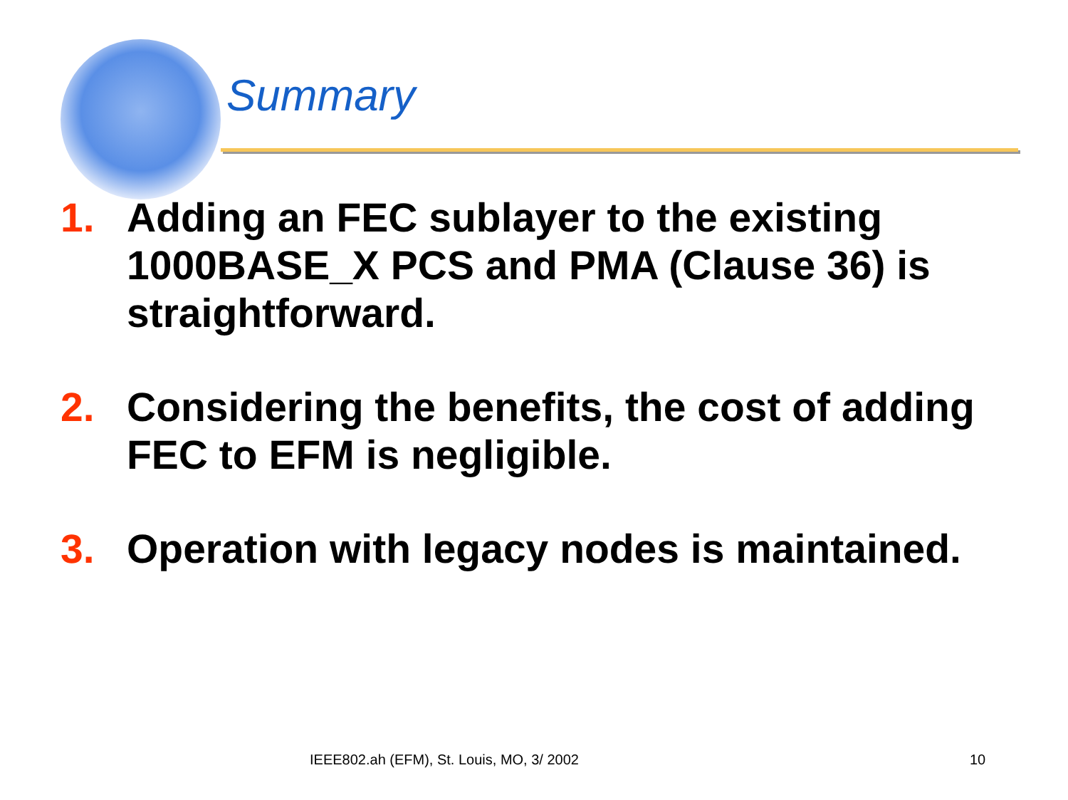Summary
1. Adding an FEC sublayer to the existing 1000BASE_X PCS and PMA (Clause 36) is straightforward.
2. Considering the benefits, the cost of adding FEC to EFM is negligible.
3. Operation with legacy nodes is maintained.
IEEE802.ah (EFM), St. Louis, MO, 3/ 2002
10